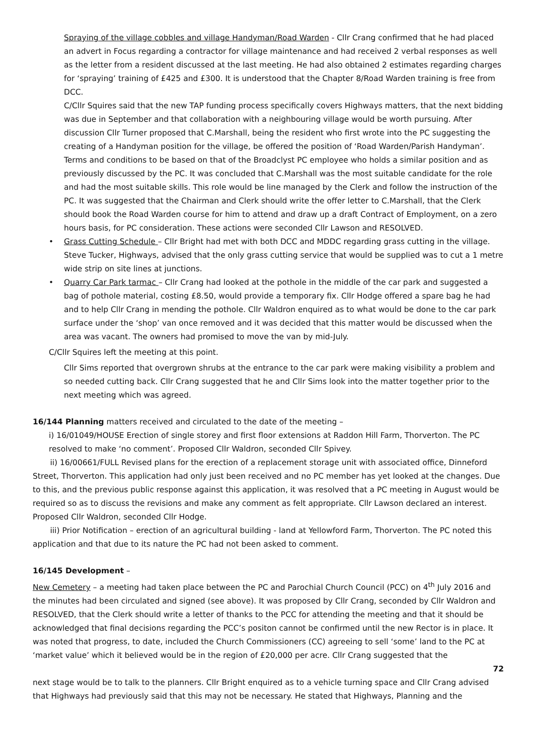Spraying of the village cobbles and village Handyman/Road Warden - Cllr Crang confirmed that he had placed an advert in Focus regarding a contractor for village maintenance and had received 2 verbal responses as well as the letter from a resident discussed at the last meeting. He had also obtained 2 estimates regarding charges for ‘spraying’ training of £425 and £300. It is understood that the Chapter 8/Road Warden training is free from DCC.
C/Cllr Squires said that the new TAP funding process specifically covers Highways matters, that the next bidding was due in September and that collaboration with a neighbouring village would be worth pursuing. After discussion Cllr Turner proposed that C.Marshall, being the resident who first wrote into the PC suggesting the creating of a Handyman position for the village, be offered the position of ‘Road Warden/Parish Handyman’. Terms and conditions to be based on that of the Broadclyst PC employee who holds a similar position and as previously discussed by the PC. It was concluded that C.Marshall was the most suitable candidate for the role and had the most suitable skills. This role would be line managed by the Clerk and follow the instruction of the PC. It was suggested that the Chairman and Clerk should write the offer letter to C.Marshall, that the Clerk should book the Road Warden course for him to attend and draw up a draft Contract of Employment, on a zero hours basis, for PC consideration. These actions were seconded Cllr Lawson and RESOLVED.
• Grass Cutting Schedule – Cllr Bright had met with both DCC and MDDC regarding grass cutting in the village. Steve Tucker, Highways, advised that the only grass cutting service that would be supplied was to cut a 1 metre wide strip on site lines at junctions.
• Quarry Car Park tarmac – Cllr Crang had looked at the pothole in the middle of the car park and suggested a bag of pothole material, costing £8.50, would provide a temporary fix. Cllr Hodge offered a spare bag he had and to help Cllr Crang in mending the pothole. Cllr Waldron enquired as to what would be done to the car park surface under the ‘shop’ van once removed and it was decided that this matter would be discussed when the area was vacant. The owners had promised to move the van by mid-July.
C/Cllr Squires left the meeting at this point.
Cllr Sims reported that overgrown shrubs at the entrance to the car park were making visibility a problem and so needed cutting back. Cllr Crang suggested that he and Cllr Sims look into the matter together prior to the next meeting which was agreed.
16/144 Planning matters received and circulated to the date of the meeting –
i) 16/01049/HOUSE Erection of single storey and first floor extensions at Raddon Hill Farm, Thorverton. The PC resolved to make ‘no comment’. Proposed Cllr Waldron, seconded Cllr Spivey.
ii) 16/00661/FULL Revised plans for the erection of a replacement storage unit with associated office, Dinneford Street, Thorverton. This application had only just been received and no PC member has yet looked at the changes. Due to this, and the previous public response against this application, it was resolved that a PC meeting in August would be required so as to discuss the revisions and make any comment as felt appropriate. Cllr Lawson declared an interest. Proposed Cllr Waldron, seconded Cllr Hodge.
iii) Prior Notification – erection of an agricultural building - land at Yellowford Farm, Thorverton. The PC noted this application and that due to its nature the PC had not been asked to comment.
16/145 Development –
New Cemetery – a meeting had taken place between the PC and Parochial Church Council (PCC) on 4<sup>th</sup> July 2016 and the minutes had been circulated and signed (see above). It was proposed by Cllr Crang, seconded by Cllr Waldron and RESOLVED, that the Clerk should write a letter of thanks to the PCC for attending the meeting and that it should be acknowledged that final decisions regarding the PCC’s positon cannot be confirmed until the new Rector is in place. It was noted that progress, to date, included the Church Commissioners (CC) agreeing to sell ‘some’ land to the PC at ‘market value’ which it believed would be in the region of £20,000 per acre. Cllr Crang suggested that the
72
next stage would be to talk to the planners. Cllr Bright enquired as to a vehicle turning space and Cllr Crang advised that Highways had previously said that this may not be necessary. He stated that Highways, Planning and the